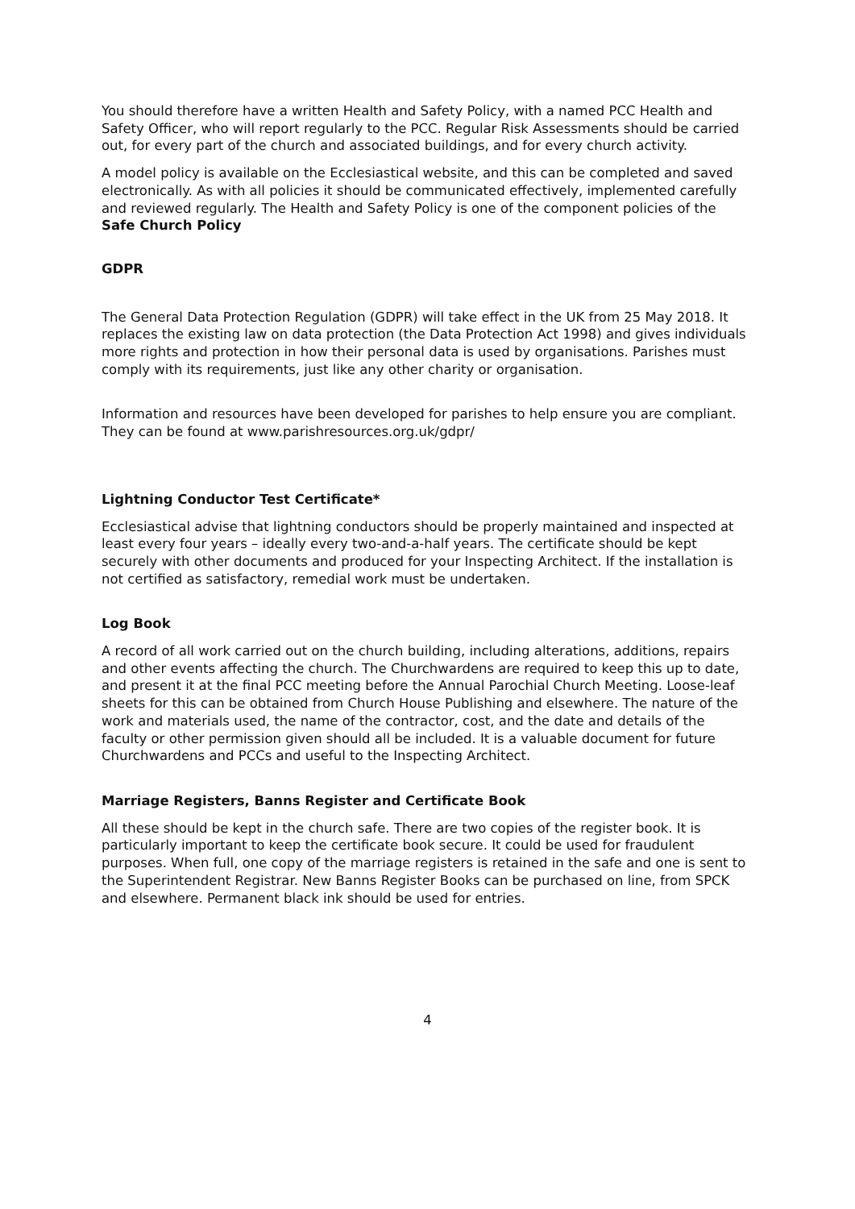You should therefore have a written Health and Safety Policy, with a named PCC Health and Safety Officer, who will report regularly to the PCC. Regular Risk Assessments should be carried out, for every part of the church and associated buildings, and for every church activity.
A model policy is available on the Ecclesiastical website, and this can be completed and saved electronically. As with all policies it should be communicated effectively, implemented carefully and reviewed regularly. The Health and Safety Policy is one of the component policies of the Safe Church Policy
GDPR
The General Data Protection Regulation (GDPR) will take effect in the UK from 25 May 2018. It replaces the existing law on data protection (the Data Protection Act 1998) and gives individuals more rights and protection in how their personal data is used by organisations. Parishes must comply with its requirements, just like any other charity or organisation.
Information and resources have been developed for parishes to help ensure you are compliant. They can be found at www.parishresources.org.uk/gdpr/
Lightning Conductor Test Certificate*
Ecclesiastical advise that lightning conductors should be properly maintained and inspected at least every four years – ideally every two-and-a-half years. The certificate should be kept securely with other documents and produced for your Inspecting Architect. If the installation is not certified as satisfactory, remedial work must be undertaken.
Log Book
A record of all work carried out on the church building, including alterations, additions, repairs and other events affecting the church. The Churchwardens are required to keep this up to date, and present it at the final PCC meeting before the Annual Parochial Church Meeting. Loose-leaf sheets for this can be obtained from Church House Publishing and elsewhere. The nature of the work and materials used, the name of the contractor, cost, and the date and details of the faculty or other permission given should all be included. It is a valuable document for future Churchwardens and PCCs and useful to the Inspecting Architect.
Marriage Registers, Banns Register and Certificate Book
All these should be kept in the church safe. There are two copies of the register book. It is particularly important to keep the certificate book secure. It could be used for fraudulent purposes. When full, one copy of the marriage registers is retained in the safe and one is sent to the Superintendent Registrar. New Banns Register Books can be purchased on line, from SPCK and elsewhere. Permanent black ink should be used for entries.
4